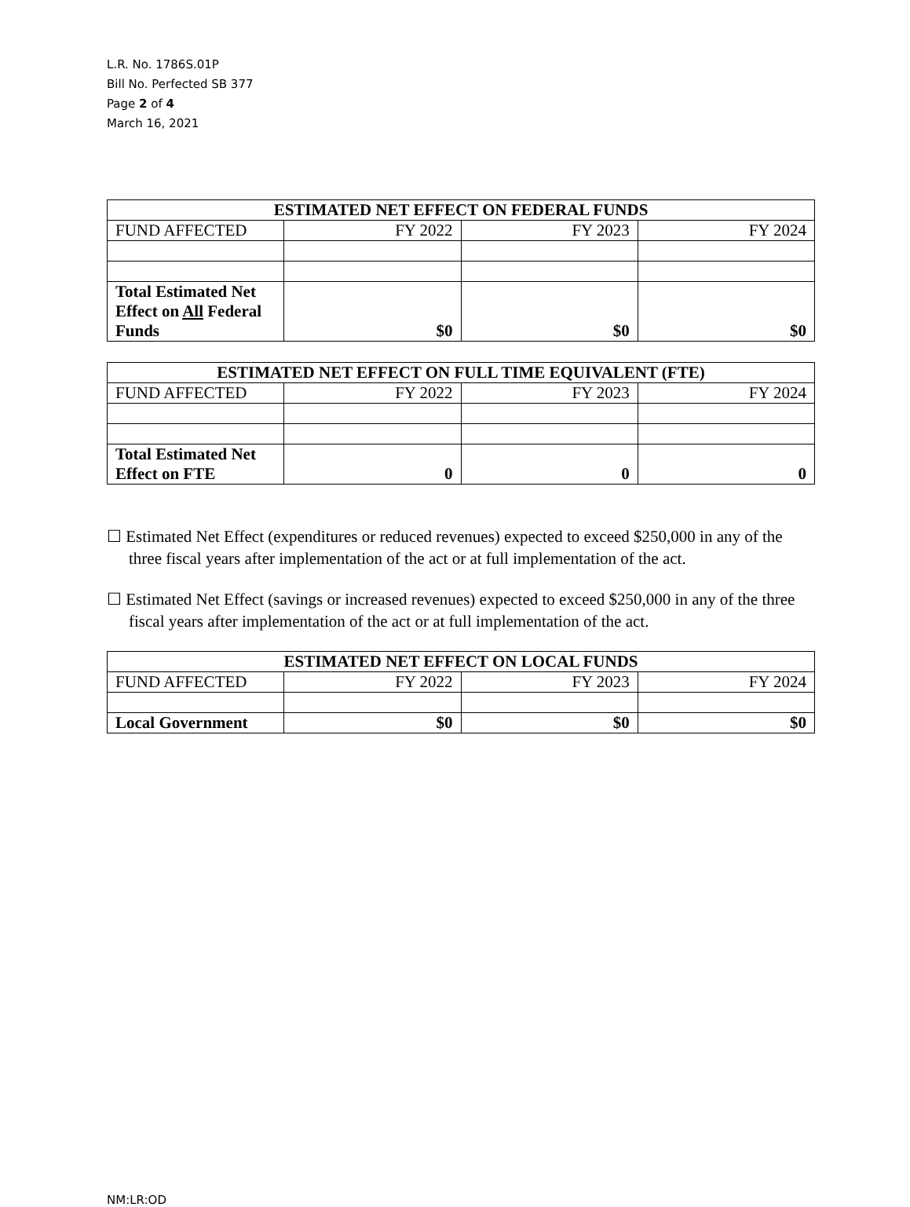L.R. No. 1786S.01P
Bill No. Perfected SB 377
Page 2 of 4
March 16, 2021
| ESTIMATED NET EFFECT ON FEDERAL FUNDS | | | |
| --- | --- | --- | --- |
| FUND AFFECTED | FY 2022 | FY 2023 | FY 2024 |
| Total Estimated Net Effect on All Federal Funds | $0 | $0 | $0 |
| ESTIMATED NET EFFECT ON FULL TIME EQUIVALENT (FTE) | | | |
| --- | --- | --- | --- |
| FUND AFFECTED | FY 2022 | FY 2023 | FY 2024 |
| Total Estimated Net Effect on FTE | 0 | 0 | 0 |
☐ Estimated Net Effect (expenditures or reduced revenues) expected to exceed $250,000 in any of the three fiscal years after implementation of the act or at full implementation of the act.
☐ Estimated Net Effect (savings or increased revenues) expected to exceed $250,000 in any of the three fiscal years after implementation of the act or at full implementation of the act.
| ESTIMATED NET EFFECT ON LOCAL FUNDS | | | |
| --- | --- | --- | --- |
| FUND AFFECTED | FY 2022 | FY 2023 | FY 2024 |
| Local Government | $0 | $0 | $0 |
NM:LR:OD